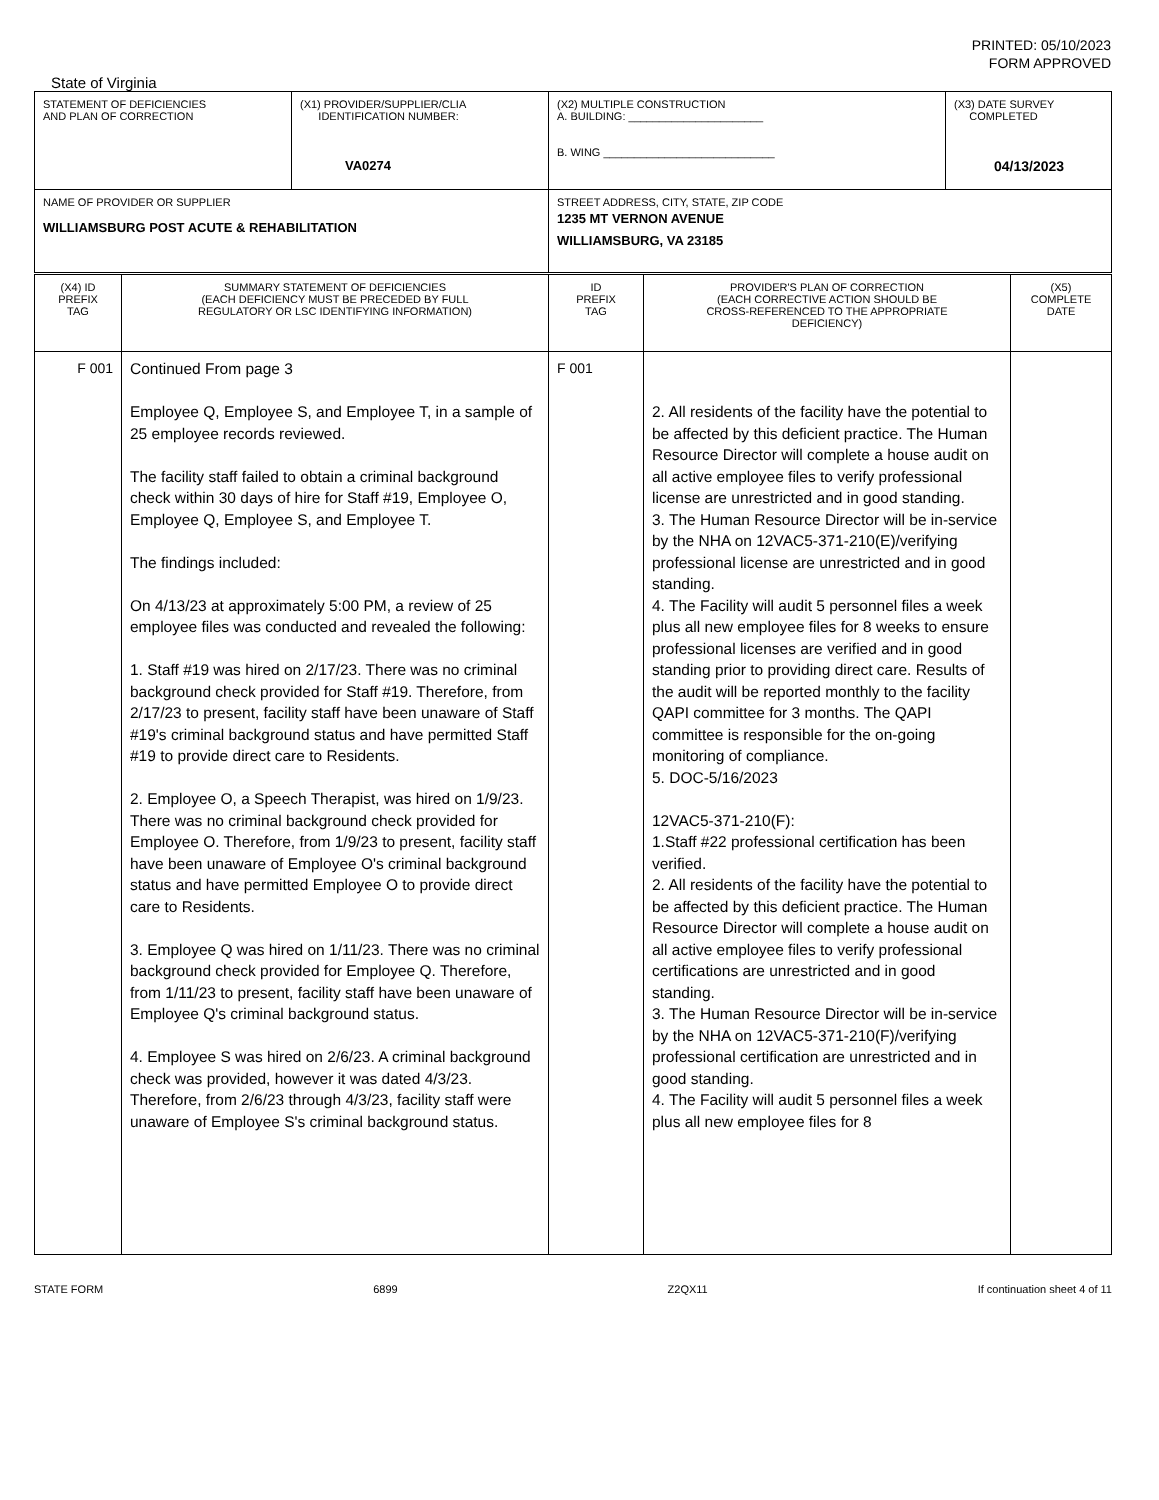PRINTED: 05/10/2023
FORM APPROVED
State of Virginia
| STATEMENT OF DEFICIENCIES AND PLAN OF CORRECTION | (X1) PROVIDER/SUPPLIER/CLIA IDENTIFICATION NUMBER: VA0274 | (X2) MULTIPLE CONSTRUCTION A. BUILDING: ______________________ B. WING ____________________________ | (X3) DATE SURVEY COMPLETED 04/13/2023 |
| NAME OF PROVIDER OR SUPPLIER WILLIAMSBURG POST ACUTE & REHABILITATION | | STREET ADDRESS, CITY, STATE, ZIP CODE 1235 MT VERNON AVENUE WILLIAMSBURG, VA 23185 | |
| (X4) ID PREFIX TAG | SUMMARY STATEMENT OF DEFICIENCIES (EACH DEFICIENCY MUST BE PRECEDED BY FULL REGULATORY OR LSC IDENTIFYING INFORMATION) | ID PREFIX TAG | PROVIDER'S PLAN OF CORRECTION (EACH CORRECTIVE ACTION SHOULD BE CROSS-REFERENCED TO THE APPROPRIATE DEFICIENCY) | (X5) COMPLETE DATE |
| --- | --- | --- | --- | --- |
| F 001 | Continued From page 3 Employee Q, Employee S, and Employee T, in a sample of 25 employee records reviewed. The facility staff failed to obtain a criminal background check within 30 days of hire for Staff #19, Employee O, Employee Q, Employee S, and Employee T. The findings included: On 4/13/23 at approximately 5:00 PM, a review of 25 employee files was conducted and revealed the following: 1. Staff #19 was hired on 2/17/23. There was no criminal background check provided for Staff #19. Therefore, from 2/17/23 to present, facility staff have been unaware of Staff #19's criminal background status and have permitted Staff #19 to provide direct care to Residents. 2. Employee O, a Speech Therapist, was hired on 1/9/23. There was no criminal background check provided for Employee O. Therefore, from 1/9/23 to present, facility staff have been unaware of Employee O's criminal background status and have permitted Employee O to provide direct care to Residents. 3. Employee Q was hired on 1/11/23. There was no criminal background check provided for Employee Q. Therefore, from 1/11/23 to present, facility staff have been unaware of Employee Q's criminal background status. 4. Employee S was hired on 2/6/23. A criminal background check was provided, however it was dated 4/3/23. Therefore, from 2/6/23 through 4/3/23, facility staff were unaware of Employee S's criminal background status. | F 001 | 2. All residents of the facility have the potential to be affected by this deficient practice. The Human Resource Director will complete a house audit on all active employee files to verify professional license are unrestricted and in good standing. 3. The Human Resource Director will be in-service by the NHA on 12VAC5-371-210(E)/verifying professional license are unrestricted and in good standing. 4. The Facility will audit 5 personnel files a week plus all new employee files for 8 weeks to ensure professional licenses are verified and in good standing prior to providing direct care. Results of the audit will be reported monthly to the facility QAPI committee for 3 months. The QAPI committee is responsible for the on-going monitoring of compliance. 5. DOC-5/16/2023 12VAC5-371-210(F): 1.Staff #22 professional certification has been verified. 2. All residents of the facility have the potential to be affected by this deficient practice. The Human Resource Director will complete a house audit on all active employee files to verify professional certifications are unrestricted and in good standing. 3. The Human Resource Director will be in-service by the NHA on 12VAC5-371-210(F)/verifying professional certification are unrestricted and in good standing. 4. The Facility will audit 5 personnel files a week plus all new employee files for 8 | |
STATE FORM 6899 Z2QX11 If continuation sheet 4 of 11